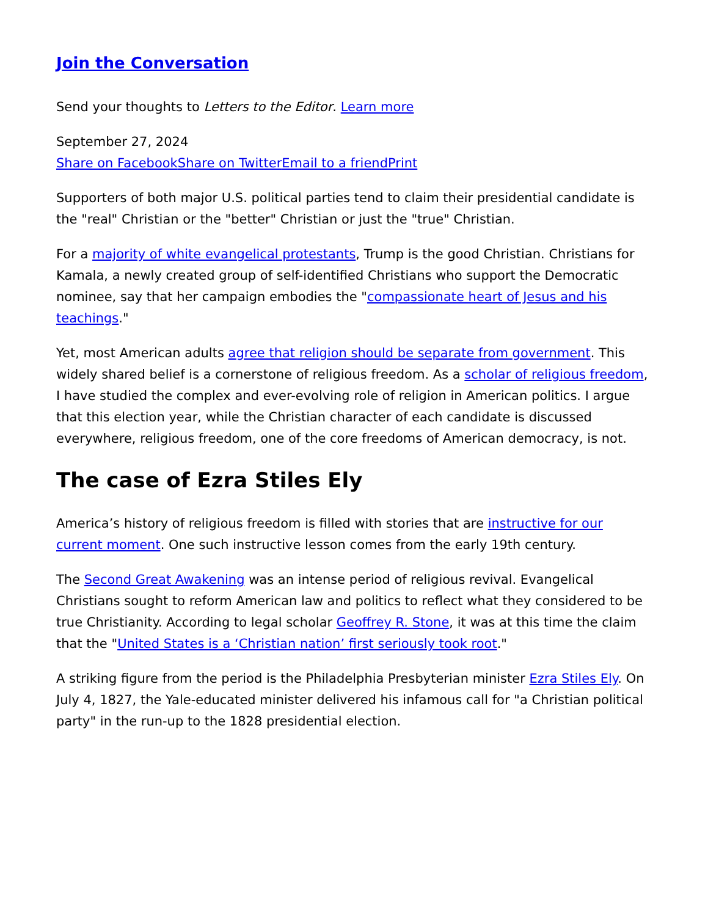Join the Conversation
Send your thoughts to Letters to the Editor. Learn more
September 27, 2024
Share on Facebook Share on Twitter Email to a friend Print
Supporters of both major U.S. political parties tend to claim their presidential candidate is the "real" Christian or the "better" Christian or just the "true" Christian.
For a majority of white evangelical protestants, Trump is the good Christian. Christians for Kamala, a newly created group of self-identified Christians who support the Democratic nominee, say that her campaign embodies the "compassionate heart of Jesus and his teachings."
Yet, most American adults agree that religion should be separate from government. This widely shared belief is a cornerstone of religious freedom. As a scholar of religious freedom, I have studied the complex and ever-evolving role of religion in American politics. I argue that this election year, while the Christian character of each candidate is discussed everywhere, religious freedom, one of the core freedoms of American democracy, is not.
The case of Ezra Stiles Ely
America’s history of religious freedom is filled with stories that are instructive for our current moment. One such instructive lesson comes from the early 19th century.
The Second Great Awakening was an intense period of religious revival. Evangelical Christians sought to reform American law and politics to reflect what they considered to be true Christianity. According to legal scholar Geoffrey R. Stone, it was at this time the claim that the "United States is a ‘Christian nation’ first seriously took root."
A striking figure from the period is the Philadelphia Presbyterian minister Ezra Stiles Ely. On July 4, 1827, the Yale-educated minister delivered his infamous call for "a Christian political party" in the run-up to the 1828 presidential election.